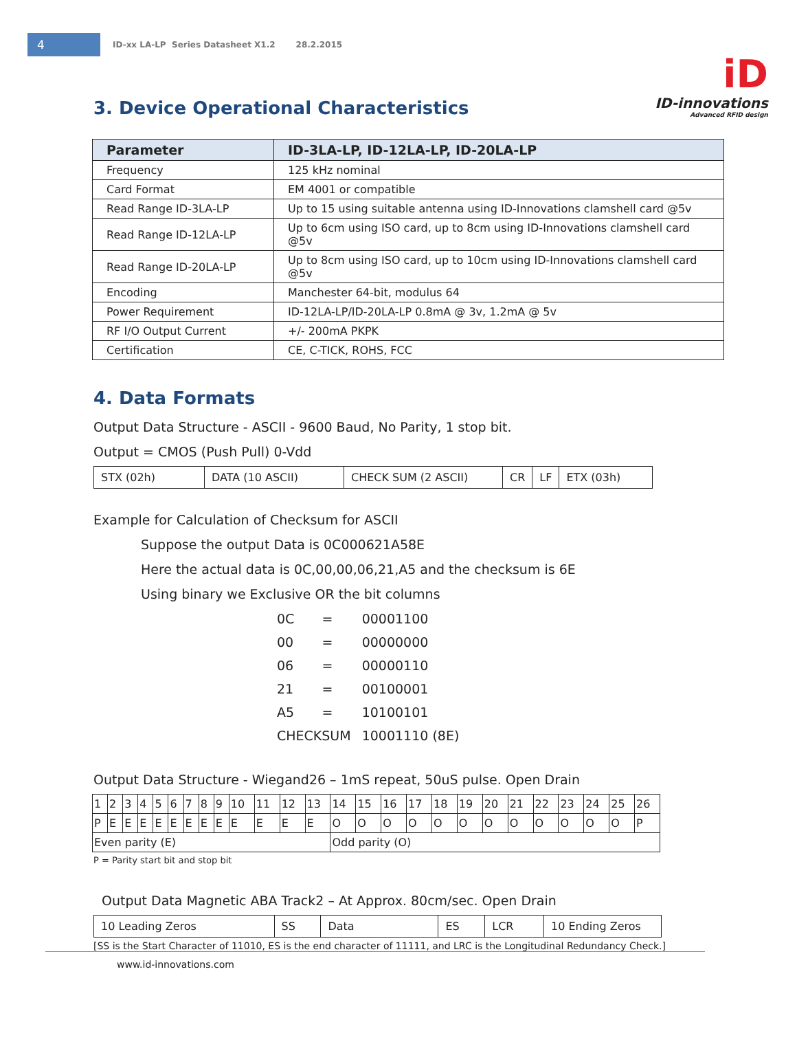4
ID-xx LA-LP Series Datasheet X1.2 28.2.2015
iD
ID-innovations
Advanced RFID design
3. Device Operational Characteristics
| Parameter | ID-3LA-LP, ID-12LA-LP, ID-20LA-LP |
| --- | --- |
| Frequency | 125 kHz nominal |
| Card Format | EM 4001 or compatible |
| Read Range ID-3LA-LP | Up to 15 using suitable antenna using ID-Innovations clamshell card @5v |
| Read Range ID-12LA-LP | Up to 6cm using ISO card, up to 8cm using ID-Innovations clamshell card @5v |
| Read Range ID-20LA-LP | Up to 8cm using ISO card, up to 10cm using ID-Innovations clamshell card @5v |
| Encoding | Manchester 64-bit, modulus 64 |
| Power Requirement | ID-12LA-LP/ID-20LA-LP 0.8mA @ 3v, 1.2mA @ 5v |
| RF I/O Output Current | +/- 200mA PKPK |
| Certification | CE, C-TICK, ROHS, FCC |
4. Data Formats
Output Data Structure - ASCII - 9600 Baud, No Parity, 1 stop bit.
Output = CMOS (Push Pull) 0-Vdd
| STX (02h) | DATA (10 ASCII) | CHECK SUM (2 ASCII) | CR | LF | ETX (03h) |
Example for Calculation of Checksum for ASCII
Suppose the output Data is 0C000621A58E
Here the actual data is 0C,00,00,06,21,A5 and the checksum is 6E
Using binary we Exclusive OR the bit columns
| 0C | = | 00001100 |
| 00 | = | 00000000 |
| 06 | = | 00000110 |
| 21 | = | 00100001 |
| A5 | = | 10100101 |
| CHECKSUM | | 10001110 (8E) |
Output Data Structure - Wiegand26 – 1mS repeat, 50uS pulse. Open Drain
| 1 | 2 | 3 | 4 | 5 | 6 | 7 | 8 | 9 | 10 | 11 | 12 | 13 | 14 | 15 | 16 | 17 | 18 | 19 | 20 | 21 | 22 | 23 | 24 | 25 | 26 |
| P | E | E | E | E | E | E | E | E | E | E | E | E | O | O | O | O | O | O | O | O | O | O | O | O | P |
| Even parity (E) | | | | | | | | | | | | | Odd parity (O) | | | | | | | | | | | | |
P = Parity start bit and stop bit
Output Data Magnetic ABA Track2 – At Approx. 80cm/sec. Open Drain
| 10 Leading Zeros | SS | Data | ES | LCR | 10 Ending Zeros |
[SS is the Start Character of 11010, ES is the end character of 11111, and LRC is the Longitudinal Redundancy Check.]
www.id-innovations.com